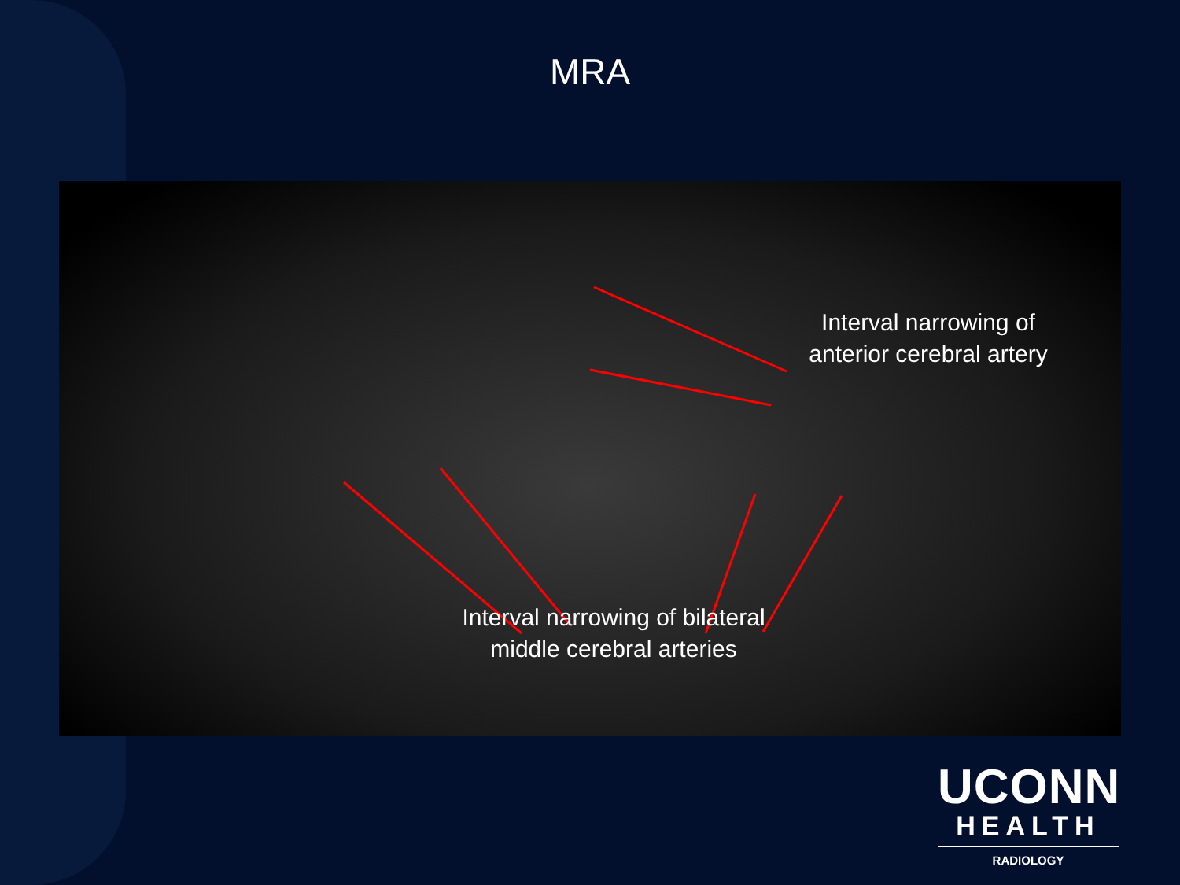MRA
Interval narrowing of anterior cerebral artery
Interval narrowing of bilateral middle cerebral arteries
UCONN
HEALTH
RADIOLOGY